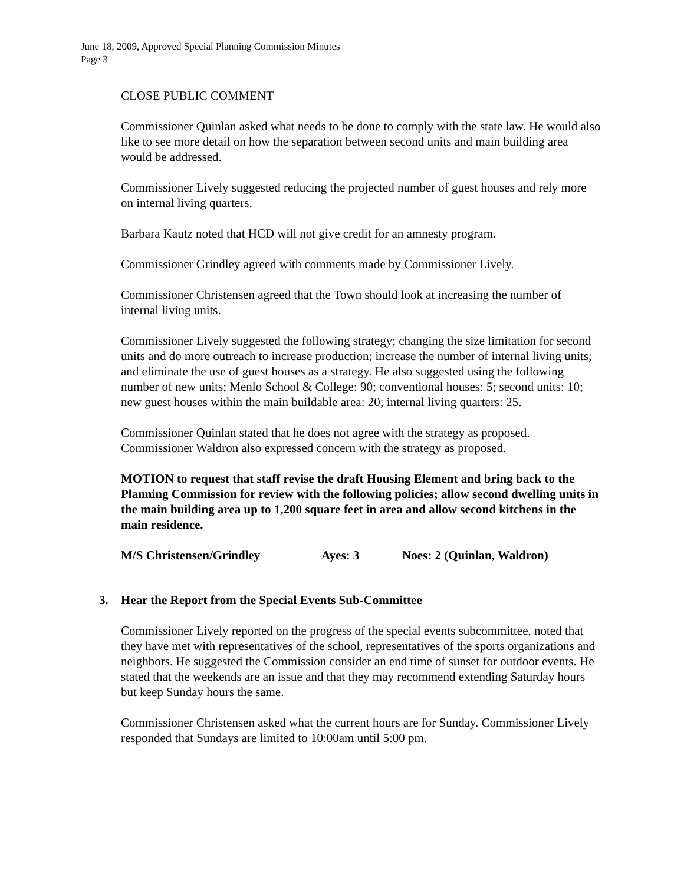June 18, 2009, Approved Special Planning Commission Minutes
Page 3
CLOSE PUBLIC COMMENT
Commissioner Quinlan asked what needs to be done to comply with the state law. He would also like to see more detail on how the separation between second units and main building area would be addressed.
Commissioner Lively suggested reducing the projected number of guest houses and rely more on internal living quarters.
Barbara Kautz noted that HCD will not give credit for an amnesty program.
Commissioner Grindley agreed with comments made by Commissioner Lively.
Commissioner Christensen agreed that the Town should look at increasing the number of internal living units.
Commissioner Lively suggested the following strategy; changing the size limitation for second units and do more outreach to increase production; increase the number of internal living units; and eliminate the use of guest houses as a strategy. He also suggested using the following number of new units; Menlo School & College: 90; conventional houses: 5; second units: 10; new guest houses within the main buildable area: 20; internal living quarters: 25.
Commissioner Quinlan stated that he does not agree with the strategy as proposed. Commissioner Waldron also expressed concern with the strategy as proposed.
MOTION to request that staff revise the draft Housing Element and bring back to the Planning Commission for review with the following policies; allow second dwelling units in the main building area up to 1,200 square feet in area and allow second kitchens in the main residence.
M/S Christensen/Grindley Ayes: 3 Noes: 2 (Quinlan, Waldron)
3. Hear the Report from the Special Events Sub-Committee
Commissioner Lively reported on the progress of the special events subcommittee, noted that they have met with representatives of the school, representatives of the sports organizations and neighbors. He suggested the Commission consider an end time of sunset for outdoor events. He stated that the weekends are an issue and that they may recommend extending Saturday hours but keep Sunday hours the same.
Commissioner Christensen asked what the current hours are for Sunday. Commissioner Lively responded that Sundays are limited to 10:00am until 5:00 pm.